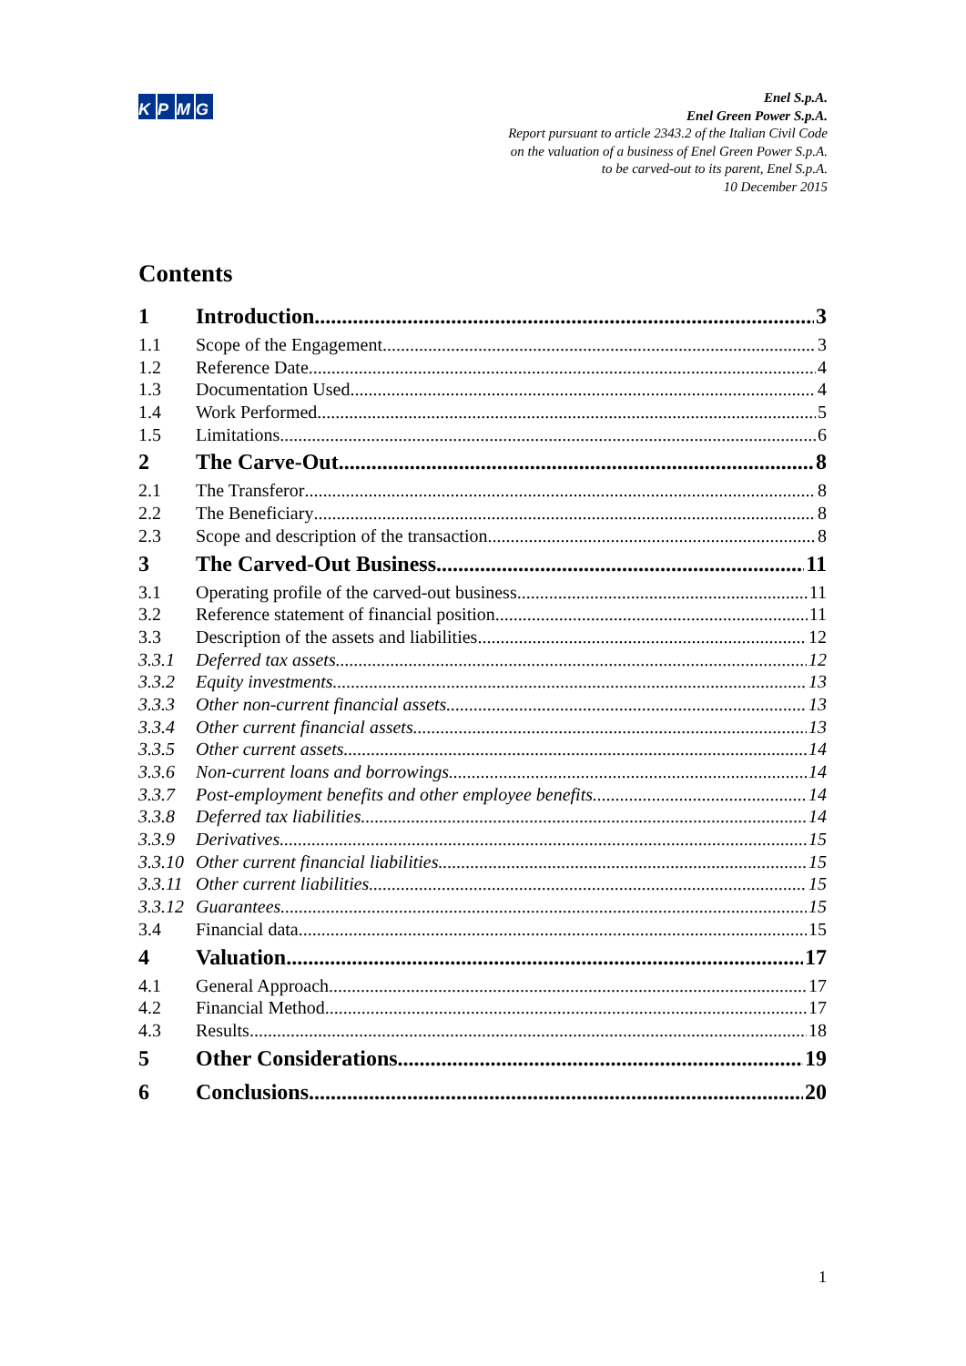KPMG
Enel S.p.A.
Enel Green Power S.p.A.
Report pursuant to article 2343.2 of the Italian Civil Code
on the valuation of a business of Enel Green Power S.p.A.
to be carved-out to its parent, Enel S.p.A.
10 December 2015
Contents
1 Introduction 3
1.1 Scope of the Engagement 3
1.2 Reference Date 4
1.3 Documentation Used 4
1.4 Work Performed 5
1.5 Limitations 6
2 The Carve-Out 8
2.1 The Transferor 8
2.2 The Beneficiary 8
2.3 Scope and description of the transaction 8
3 The Carved-Out Business 11
3.1 Operating profile of the carved-out business 11
3.2 Reference statement of financial position 11
3.3 Description of the assets and liabilities 12
3.3.1 Deferred tax assets 12
3.3.2 Equity investments 13
3.3.3 Other non-current financial assets 13
3.3.4 Other current financial assets 13
3.3.5 Other current assets 14
3.3.6 Non-current loans and borrowings 14
3.3.7 Post-employment benefits and other employee benefits 14
3.3.8 Deferred tax liabilities 14
3.3.9 Derivatives 15
3.3.10 Other current financial liabilities 15
3.3.11 Other current liabilities 15
3.3.12 Guarantees 15
3.4 Financial data 15
4 Valuation 17
4.1 General Approach 17
4.2 Financial Method 17
4.3 Results 18
5 Other Considerations 19
6 Conclusions 20
1